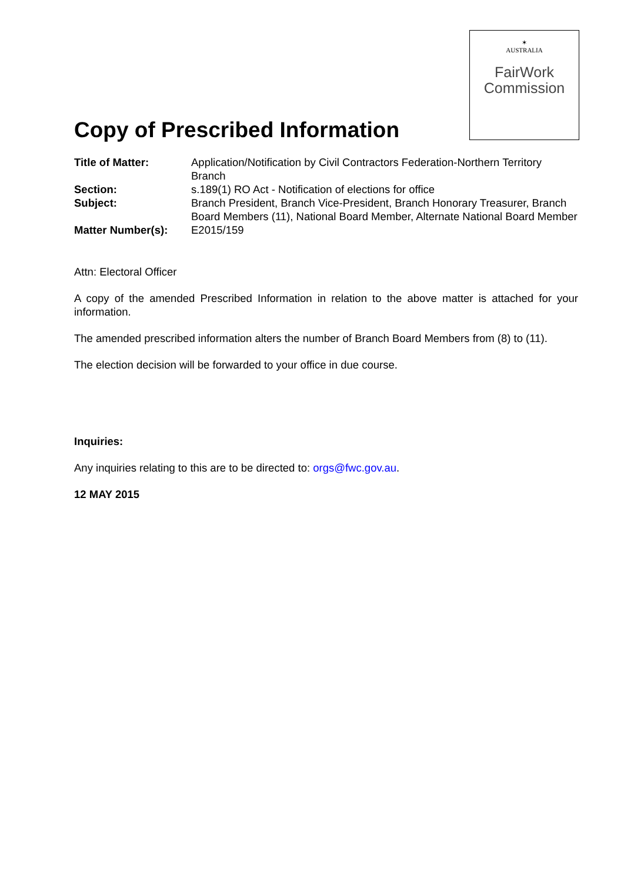✶
AUSTRALIA
FairWork
Commission
Copy of Prescribed Information
| Title of Matter: | Application/Notification by Civil Contractors Federation-Northern Territory Branch |
| Section: | s.189(1) RO Act - Notification of elections for office |
| Subject: | Branch President, Branch Vice-President, Branch Honorary Treasurer, Branch Board Members (11), National Board Member, Alternate National Board Member |
| Matter Number(s): | E2015/159 |
Attn: Electoral Officer
A copy of the amended Prescribed Information in relation to the above matter is attached for your information.
The amended prescribed information alters the number of Branch Board Members from (8) to (11).
The election decision will be forwarded to your office in due course.
Inquiries:
Any inquiries relating to this are to be directed to: orgs@fwc.gov.au.
12 MAY 2015